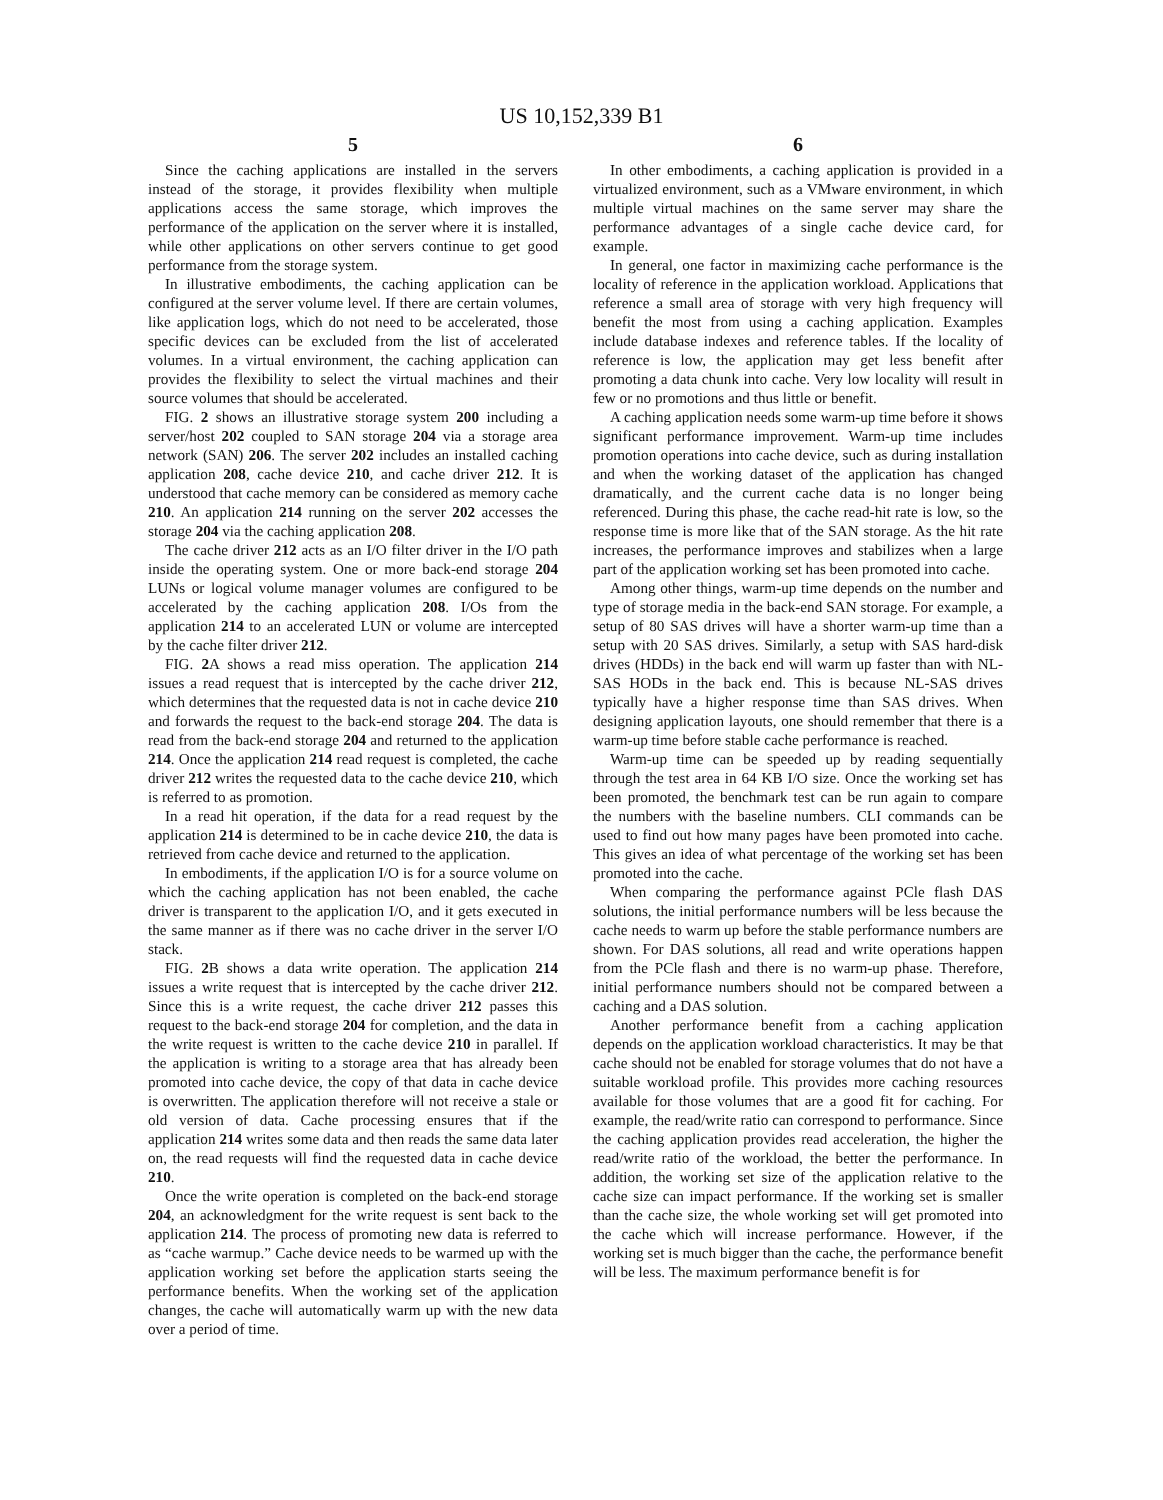US 10,152,339 B1
5
Since the caching applications are installed in the servers instead of the storage, it provides flexibility when multiple applications access the same storage, which improves the performance of the application on the server where it is installed, while other applications on other servers continue to get good performance from the storage system.
In illustrative embodiments, the caching application can be configured at the server volume level. If there are certain volumes, like application logs, which do not need to be accelerated, those specific devices can be excluded from the list of accelerated volumes. In a virtual environment, the caching application can provides the flexibility to select the virtual machines and their source volumes that should be accelerated.
FIG. 2 shows an illustrative storage system 200 including a server/host 202 coupled to SAN storage 204 via a storage area network (SAN) 206. The server 202 includes an installed caching application 208, cache device 210, and cache driver 212. It is understood that cache memory can be considered as memory cache 210. An application 214 running on the server 202 accesses the storage 204 via the caching application 208.
The cache driver 212 acts as an I/O filter driver in the I/O path inside the operating system. One or more back-end storage 204 LUNs or logical volume manager volumes are configured to be accelerated by the caching application 208. I/Os from the application 214 to an accelerated LUN or volume are intercepted by the cache filter driver 212.
FIG. 2 A shows a read miss operation. The application 214 issues a read request that is intercepted by the cache driver 212, which determines that the requested data is not in cache device 210 and forwards the request to the back-end storage 204. The data is read from the back-end storage 204 and returned to the application 214. Once the application 214 read request is completed, the cache driver 212 writes the requested data to the cache device 210, which is referred to as promotion.
In a read hit operation, if the data for a read request by the application 214 is determined to be in cache device 210, the data is retrieved from cache device and returned to the application.
In embodiments, if the application I/O is for a source volume on which the caching application has not been enabled, the cache driver is transparent to the application I/O, and it gets executed in the same manner as if there was no cache driver in the server I/O stack.
FIG. 2 B shows a data write operation. The application 214 issues a write request that is intercepted by the cache driver 212. Since this is a write request, the cache driver 212 passes this request to the back-end storage 204 for completion, and the data in the write request is written to the cache device 210 in parallel. If the application is writing to a storage area that has already been promoted into cache device, the copy of that data in cache device is overwritten. The application therefore will not receive a stale or old version of data. Cache processing ensures that if the application 214 writes some data and then reads the same data later on, the read requests will find the requested data in cache device 210.
Once the write operation is completed on the back-end storage 204, an acknowledgment for the write request is sent back to the application 214. The process of promoting new data is referred to as “cache warmup.” Cache device needs to be warmed up with the application working set before the application starts seeing the performance benefits. When the working set of the application changes, the cache will automatically warm up with the new data over a period of time.
6
In other embodiments, a caching application is provided in a virtualized environment, such as a VMware environment, in which multiple virtual machines on the same server may share the performance advantages of a single cache device card, for example.
In general, one factor in maximizing cache performance is the locality of reference in the application workload. Applications that reference a small area of storage with very high frequency will benefit the most from using a caching application. Examples include database indexes and reference tables. If the locality of reference is low, the application may get less benefit after promoting a data chunk into cache. Very low locality will result in few or no promotions and thus little or benefit.
A caching application needs some warm-up time before it shows significant performance improvement. Warm-up time includes promotion operations into cache device, such as during installation and when the working dataset of the application has changed dramatically, and the current cache data is no longer being referenced. During this phase, the cache read-hit rate is low, so the response time is more like that of the SAN storage. As the hit rate increases, the performance improves and stabilizes when a large part of the application working set has been promoted into cache.
Among other things, warm-up time depends on the number and type of storage media in the back-end SAN storage. For example, a setup of 80 SAS drives will have a shorter warm-up time than a setup with 20 SAS drives. Similarly, a setup with SAS hard-disk drives (HDDs) in the back end will warm up faster than with NL-SAS HODs in the back end. This is because NL-SAS drives typically have a higher response time than SAS drives. When designing application layouts, one should remember that there is a warm-up time before stable cache performance is reached.
Warm-up time can be speeded up by reading sequentially through the test area in 64 KB I/O size. Once the working set has been promoted, the benchmark test can be run again to compare the numbers with the baseline numbers. CLI commands can be used to find out how many pages have been promoted into cache. This gives an idea of what percentage of the working set has been promoted into the cache.
When comparing the performance against PCle flash DAS solutions, the initial performance numbers will be less because the cache needs to warm up before the stable performance numbers are shown. For DAS solutions, all read and write operations happen from the PCle flash and there is no warm-up phase. Therefore, initial performance numbers should not be compared between a caching and a DAS solution.
Another performance benefit from a caching application depends on the application workload characteristics. It may be that cache should not be enabled for storage volumes that do not have a suitable workload profile. This provides more caching resources available for those volumes that are a good fit for caching. For example, the read/write ratio can correspond to performance. Since the caching application provides read acceleration, the higher the read/write ratio of the workload, the better the performance. In addition, the working set size of the application relative to the cache size can impact performance. If the working set is smaller than the cache size, the whole working set will get promoted into the cache which will increase performance. However, if the working set is much bigger than the cache, the performance benefit will be less. The maximum performance benefit is for